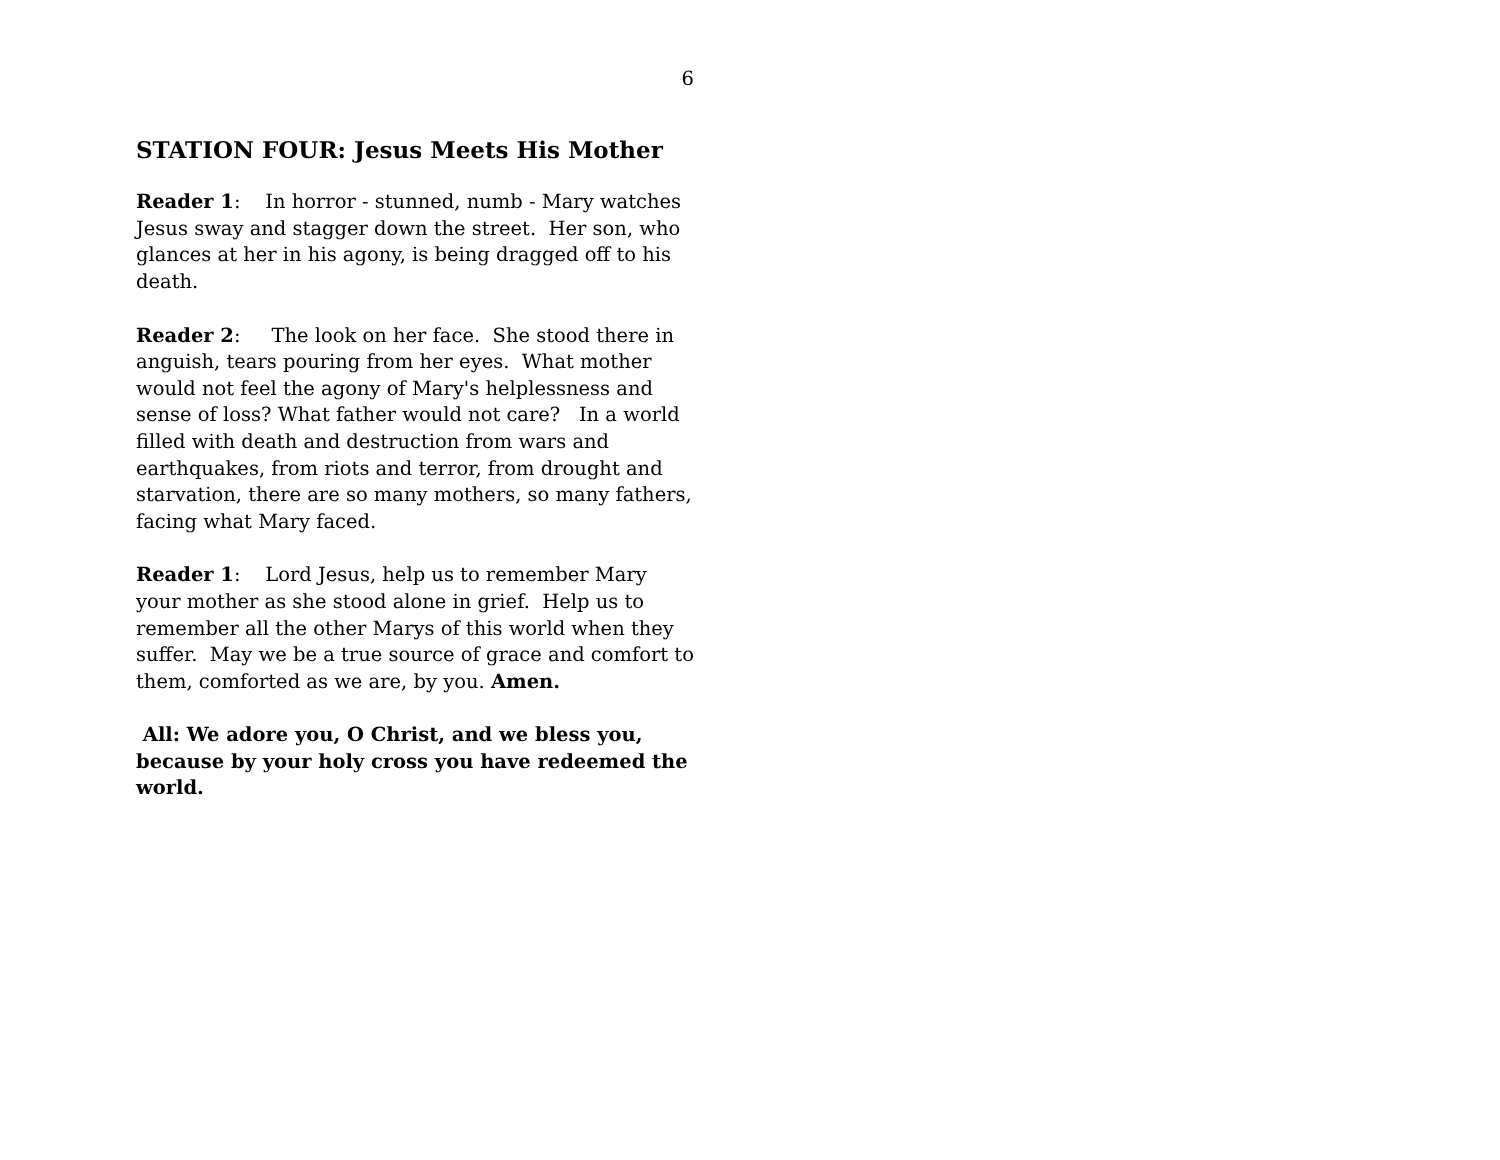6
STATION FOUR: Jesus Meets His Mother
Reader 1: In horror - stunned, numb - Mary watches Jesus sway and stagger down the street. Her son, who glances at her in his agony, is being dragged off to his death.
Reader 2: The look on her face. She stood there in anguish, tears pouring from her eyes. What mother would not feel the agony of Mary's helplessness and sense of loss? What father would not care? In a world filled with death and destruction from wars and earthquakes, from riots and terror, from drought and starvation, there are so many mothers, so many fathers, facing what Mary faced.
Reader 1: Lord Jesus, help us to remember Mary your mother as she stood alone in grief. Help us to remember all the other Marys of this world when they suffer. May we be a true source of grace and comfort to them, comforted as we are, by you. Amen.
All: We adore you, O Christ, and we bless you, because by your holy cross you have redeemed the world.